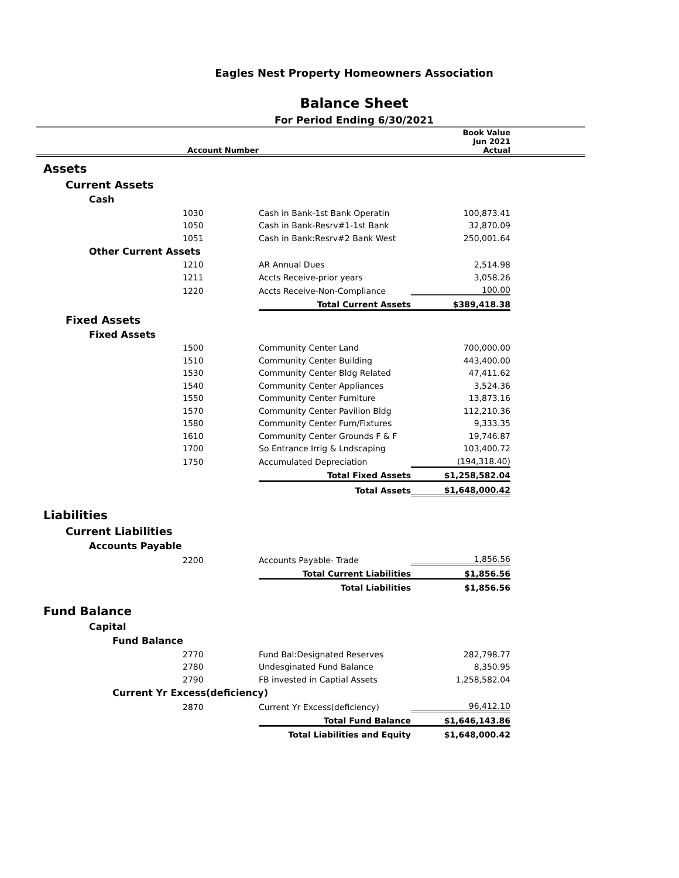Eagles Nest Property Homeowners Association
Balance Sheet
For Period Ending 6/30/2021
| | Account Number | | Book Value Jun 2021 Actual | |
| --- | --- | --- | --- | --- |
| Assets | | | | |
| Current Assets | | | | |
| Cash | | | | |
| | 1030 | Cash in Bank-1st Bank Operatin | 100,873.41 | |
| | 1050 | Cash in Bank-Resrv#1-1st Bank | 32,870.09 | |
| | 1051 | Cash in Bank:Resrv#2 Bank West | 250,001.64 | |
| Other Current Assets | | | | |
| | 1210 | AR Annual Dues | 2,514.98 | |
| | 1211 | Accts Receive-prior years | 3,058.26 | |
| | 1220 | Accts Receive-Non-Compliance | 100.00 | |
| | | Total Current Assets | $389,418.38 | |
| Fixed Assets | | | | |
| Fixed Assets | | | | |
| | 1500 | Community Center Land | 700,000.00 | |
| | 1510 | Community Center Building | 443,400.00 | |
| | 1530 | Community Center Bldg Related | 47,411.62 | |
| | 1540 | Community Center Appliances | 3,524.36 | |
| | 1550 | Community Center Furniture | 13,873.16 | |
| | 1570 | Community Center Pavilion Bldg | 112,210.36 | |
| | 1580 | Community Center Furn/Fixtures | 9,333.35 | |
| | 1610 | Community Center Grounds F & F | 19,746.87 | |
| | 1700 | So Entrance Irrig & Lndscaping | 103,400.72 | |
| | 1750 | Accumulated Depreciation | (194,318.40) | |
| | | Total Fixed Assets | $1,258,582.04 | |
| | | Total Assets | $1,648,000.42 | |
| Liabilities | | | | |
| Current Liabilities | | | | |
| Accounts Payable | | | | |
| | 2200 | Accounts Payable- Trade | 1,856.56 | |
| | | Total Current Liabilities | $1,856.56 | |
| | | Total Liabilities | $1,856.56 | |
| Fund Balance | | | | |
| Capital | | | | |
| Fund Balance | | | | |
| | 2770 | Fund Bal:Designated Reserves | 282,798.77 | |
| | 2780 | Undesginated Fund Balance | 8,350.95 | |
| | 2790 | FB invested in Captial Assets | 1,258,582.04 | |
| Current Yr Excess(deficiency) | | | | |
| | 2870 | Current Yr Excess(deficiency) | 96,412.10 | |
| | | Total Fund Balance | $1,646,143.86 | |
| | | Total Liabilities and Equity | $1,648,000.42 | |